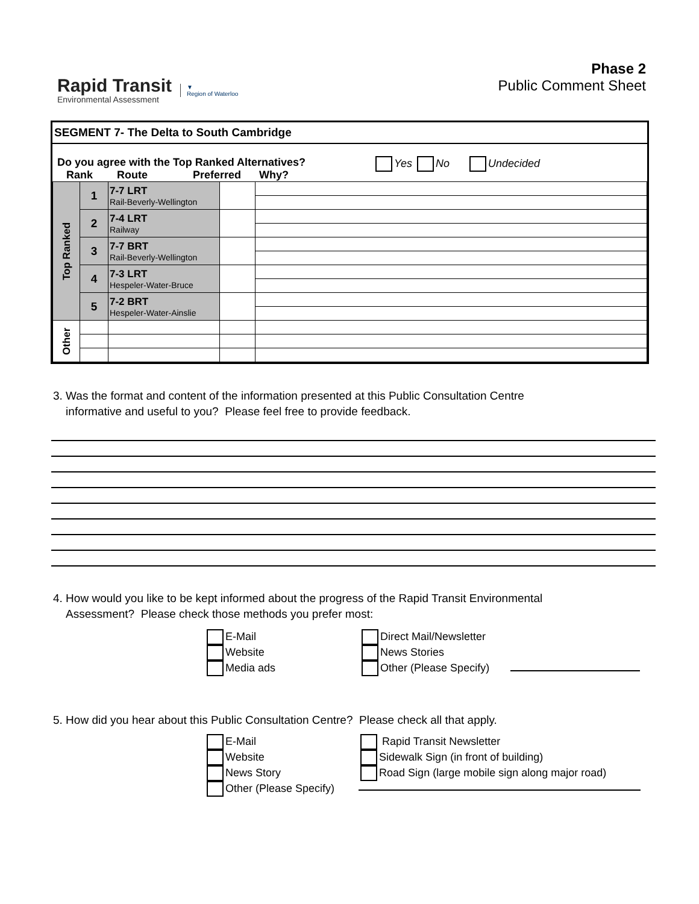Rapid Transit
Environmental Assessment
▼
Region of Waterloo
Phase 2
Public Comment Sheet
SEGMENT 7- The Delta to South Cambridge
Do you agree with the Top Ranked Alternatives?
Rank Route Preferred Why?
Yes No Undecided
| Top Ranked | 1 | 7-7 LRT Rail-Beverly-Wellington | | |
| | 2 | 7-4 LRT Railway | | |
| | 3 | 7-7 BRT Rail-Beverly-Wellington | | |
| | 4 | 7-3 LRT Hespeler-Water-Bruce | | |
| | 5 | 7-2 BRT Hespeler-Water-Ainslie | | |
| Other | | | | |
3. Was the format and content of the information presented at this Public Consultation Centre
informative and useful to you? Please feel free to provide feedback.
4. How would you like to be kept informed about the progress of the Rapid Transit Environmental
Assessment? Please check those methods you prefer most:
E-Mail
Website
Media ads
Direct Mail/Newsletter
News Stories
Other (Please Specify)
5. How did you hear about this Public Consultation Centre? Please check all that apply.
E-Mail
Website
News Story
Other (Please Specify)
Rapid Transit Newsletter
Sidewalk Sign (in front of building)
Road Sign (large mobile sign along major road)